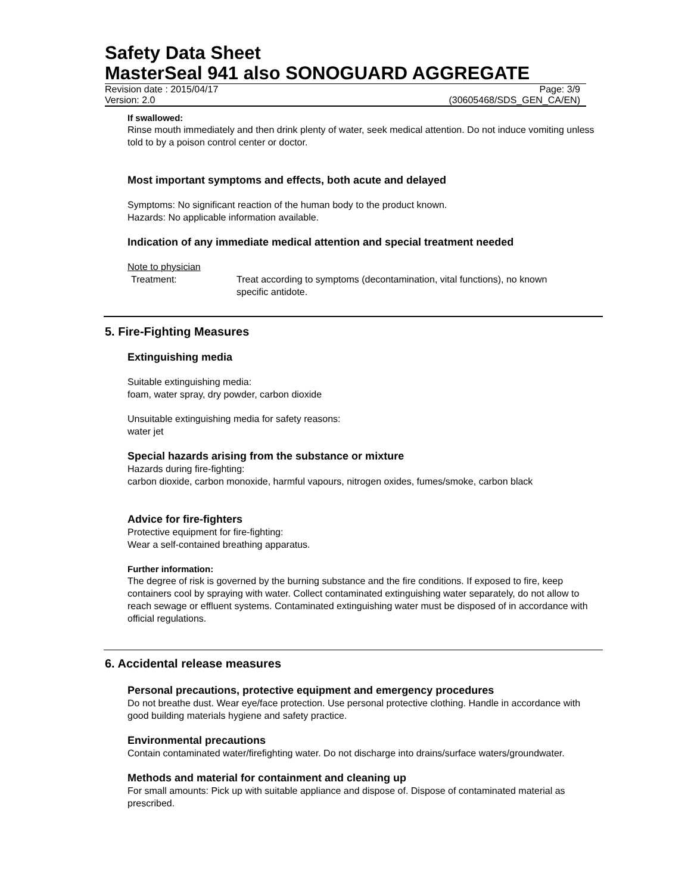Safety Data Sheet
MasterSeal 941 also SONOGUARD AGGREGATE
Revision date : 2015/04/17 Page: 3/9
Version: 2.0 (30605468/SDS_GEN_CA/EN)
If swallowed:
Rinse mouth immediately and then drink plenty of water, seek medical attention. Do not induce vomiting unless told to by a poison control center or doctor.
Most important symptoms and effects, both acute and delayed
Symptoms: No significant reaction of the human body to the product known.
Hazards: No applicable information available.
Indication of any immediate medical attention and special treatment needed
Note to physician
Treatment: Treat according to symptoms (decontamination, vital functions), no known specific antidote.
5. Fire-Fighting Measures
Extinguishing media
Suitable extinguishing media:
foam, water spray, dry powder, carbon dioxide
Unsuitable extinguishing media for safety reasons:
water jet
Special hazards arising from the substance or mixture
Hazards during fire-fighting:
carbon dioxide, carbon monoxide, harmful vapours, nitrogen oxides, fumes/smoke, carbon black
Advice for fire-fighters
Protective equipment for fire-fighting:
Wear a self-contained breathing apparatus.
Further information:
The degree of risk is governed by the burning substance and the fire conditions. If exposed to fire, keep containers cool by spraying with water. Collect contaminated extinguishing water separately, do not allow to reach sewage or effluent systems. Contaminated extinguishing water must be disposed of in accordance with official regulations.
6. Accidental release measures
Personal precautions, protective equipment and emergency procedures
Do not breathe dust. Wear eye/face protection. Use personal protective clothing. Handle in accordance with good building materials hygiene and safety practice.
Environmental precautions
Contain contaminated water/firefighting water. Do not discharge into drains/surface waters/groundwater.
Methods and material for containment and cleaning up
For small amounts: Pick up with suitable appliance and dispose of. Dispose of contaminated material as prescribed.